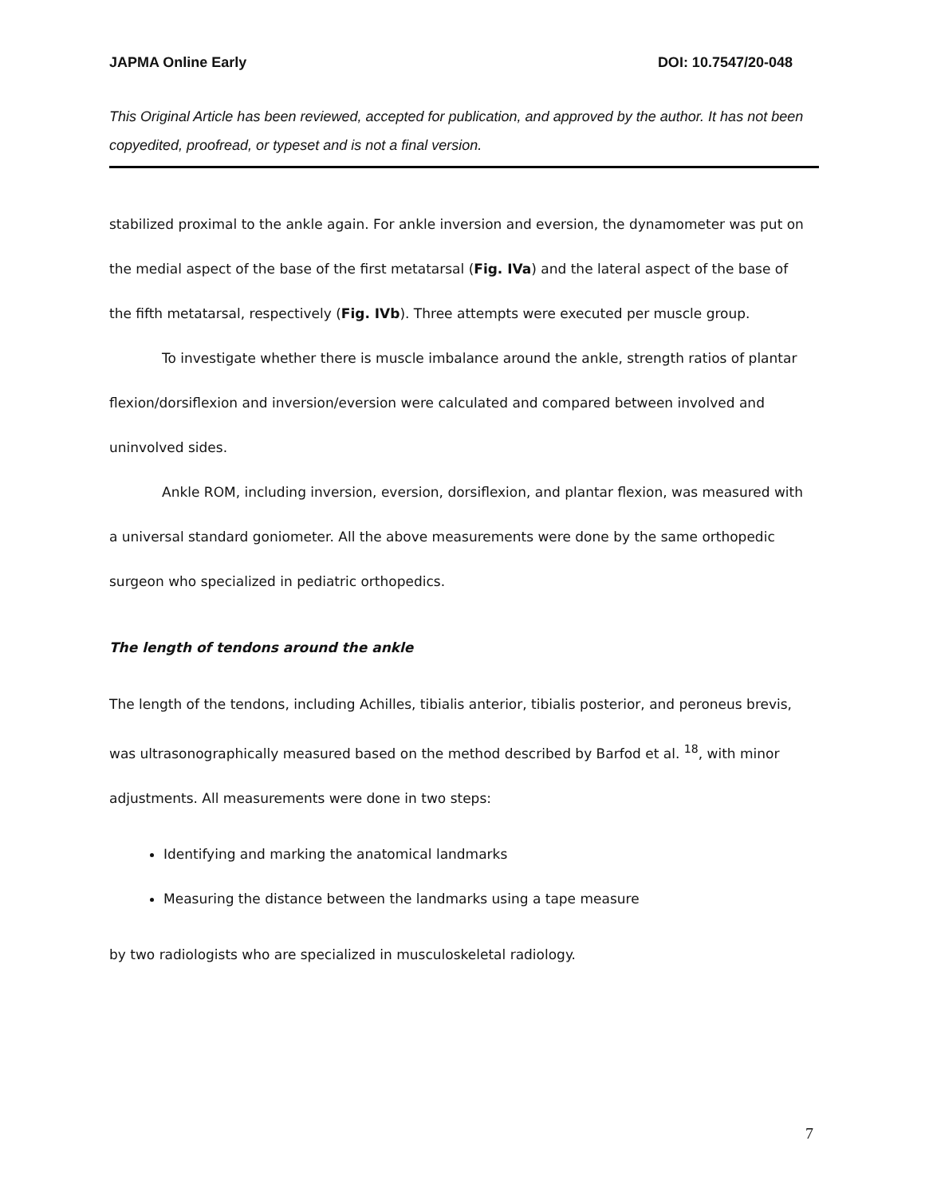JAPMA Online Early DOI: 10.7547/20-048
This Original Article has been reviewed, accepted for publication, and approved by the author. It has not been copyedited, proofread, or typeset and is not a final version.
stabilized proximal to the ankle again. For ankle inversion and eversion, the dynamometer was put on the medial aspect of the base of the first metatarsal (Fig. IVa) and the lateral aspect of the base of the fifth metatarsal, respectively (Fig. IVb). Three attempts were executed per muscle group.
To investigate whether there is muscle imbalance around the ankle, strength ratios of plantar flexion/dorsiflexion and inversion/eversion were calculated and compared between involved and uninvolved sides.
Ankle ROM, including inversion, eversion, dorsiflexion, and plantar flexion, was measured with a universal standard goniometer. All the above measurements were done by the same orthopedic surgeon who specialized in pediatric orthopedics.
The length of tendons around the ankle
The length of the tendons, including Achilles, tibialis anterior, tibialis posterior, and peroneus brevis, was ultrasonographically measured based on the method described by Barfod et al. <sup>18</sup>, with minor adjustments. All measurements were done in two steps:
Identifying and marking the anatomical landmarks
Measuring the distance between the landmarks using a tape measure
by two radiologists who are specialized in musculoskeletal radiology.
7